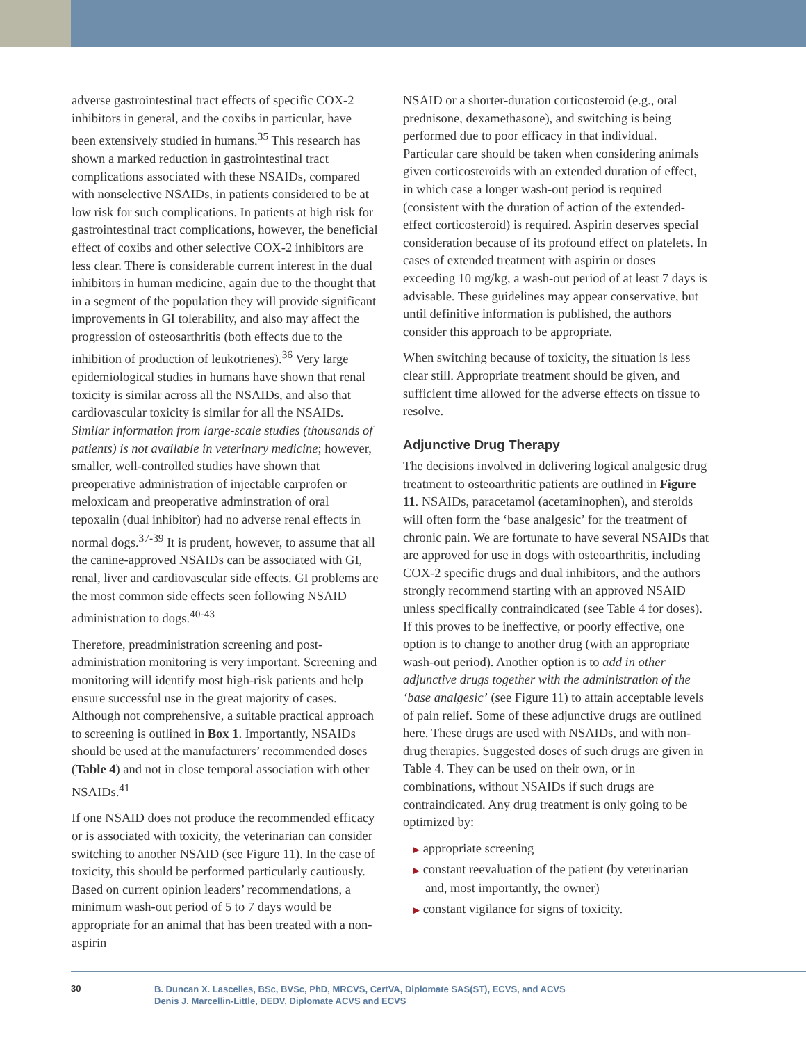adverse gastrointestinal tract effects of specific COX-2 inhibitors in general, and the coxibs in particular, have been extensively studied in humans.<sup>35</sup> This research has shown a marked reduction in gastro­intestinal tract complications associated with these NSAIDs, compared with nonselective NSAIDs, in patients considered to be at low risk for such compli­cations. In patients at high risk for gastrointestinal tract complications, however, the beneficial effect of coxibs and other selective COX-2 inhibitors are less clear. There is considerable current interest in the dual inhibitors in human medicine, again due to the thought that in a segment of the population they will provide significant improvements in GI tolerability, and also may affect the progression of osteosarthritis (both effects due to the inhibition of production of leukotrienes).<sup>36</sup> Very large epidemiological studies in humans have shown that renal toxicity is similar across all the NSAIDs, and also that cardiovascular toxicity is similar for all the NSAIDs. Similar infor­mation from large-scale studies (thousands of patients) is not available in veterinary medicine; however, smaller, well-controlled studies have shown that preoperative administration of injectable carprofen or meloxicam and preoperative adminstration of oral tepoxalin (dual inhibitor) had no adverse renal effects in normal dogs.<sup>37-39</sup> It is prudent, however, to assume that all the canine-approved NSAIDs can be associated with GI, renal, liver and cardiovascular side effects. GI prob­lems are the most common side effects seen following NSAID administration to dogs.<sup>40-43</sup>
Therefore, preadministration screening and post-administration monitoring is very important. Screening and monitoring will identify most high-risk patients and help ensure successful use in the great majority of cases. Although not comprehensive, a suitable practical approach to screening is outlined in Box 1. Importantly, NSAIDs should be used at the manufacturers’ recommended doses (Table 4) and not in close temporal association with other NSAIDs.<sup>41</sup>
If one NSAID does not produce the recommended efficacy or is associated with toxicity, the veterinar­ian can consider switching to another NSAID (see Figure 11). In the case of toxicity, this should be performed particularly cautiously. Based on current opinion leaders’ recommendations, a minimum wash-out period of 5 to 7 days would be appropriate for an animal that has been treated with a non-aspirin
NSAID or a shorter-duration corticosteroid (e.g., oral prednisone, dexamethasone), and switching is being performed due to poor efficacy in that individual. Particular care should be taken when considering ani­mals given corticosteroids with an extended duration of effect, in which case a longer wash-out period is required (consistent with the duration of action of the extended-effect corticosteroid) is required. Aspirin deserves special consideration because of its profound effect on platelets. In cases of extended treatment with aspirin or doses exceeding 10 mg/kg, a wash-out period of at least 7 days is advisable. These guidelines may appear conservative, but until definitive informa­tion is published, the authors consider this approach to be appropriate.
When switching because of toxicity, the situation is less clear still. Appropriate treatment should be given, and sufficient time allowed for the adverse effects on tissue to resolve.
Adjunctive Drug Therapy
The decisions involved in delivering logical analgesic drug treatment to osteoarthritic patients are outlined in Figure 11. NSAIDs, paracetamol (acetaminophen), and steroids will often form the ‘base analgesic’ for the treatment of chronic pain. We are fortunate to have several NSAIDs that are approved for use in dogs with osteoarthritis, including COX-2 specific drugs and dual inhibitors, and the authors strongly recommend starting with an approved NSAID unless specifically contraindicated (see Table 4 for doses). If this proves to be ineffective, or poorly effective, one option is to change to another drug (with an appro­priate wash-out period). Another option is to add in other adjunctive drugs together with the administration of the ‘base analgesic’ (see Figure 11) to attain accept­able levels of pain relief. Some of these adjunctive drugs are outlined here. These drugs are used with NSAIDs, and with non-drug therapies. Suggested doses of such drugs are given in Table 4. They can be used on their own, or in combinations, without NSAIDs if such drugs are contraindicated. Any drug treatment is only going to be optimized by:
▶ appropriate screening
▶ constant reevaluation of the patient (by veterinar­ian and, most importantly, the owner)
▶ constant vigilance for signs of toxicity.
30
B. Duncan X. Lascelles, BSc, BVSc, PhD, MRCVS, CertVA, Diplomate SAS(ST), ECVS, and ACVS
Denis J. Marcellin-Little, DEDV, Diplomate ACVS and ECVS